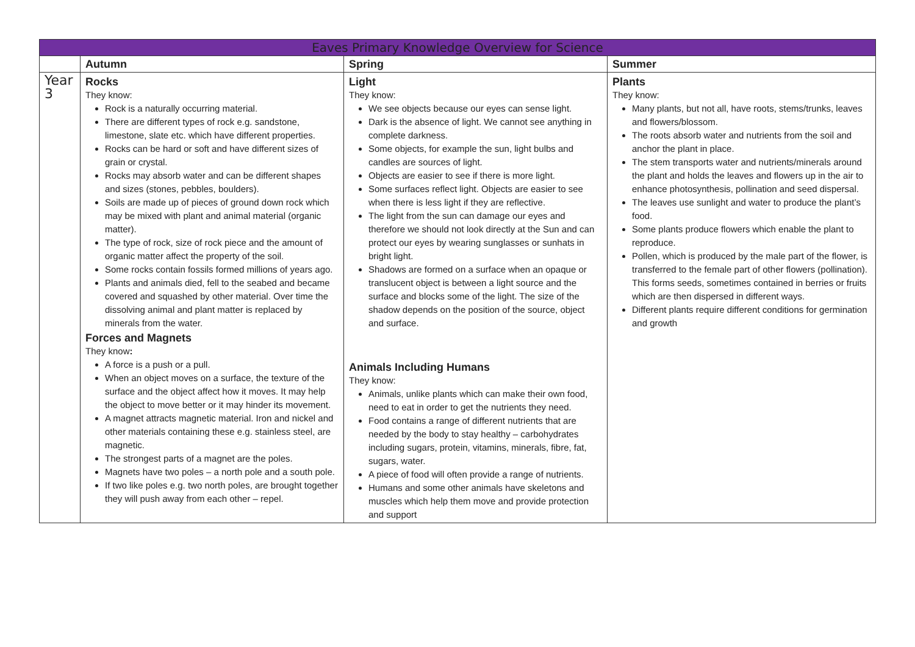| Eaves Primary Knowledge Overview for Science | | | |
| --- | --- | --- | --- |
| | Autumn | Spring | Summer |
| Year 3 | Rocks They know: Rock is a naturally occurring material. There are different types of rock e.g. sandstone, limestone, slate etc. which have different properties. Rocks can be hard or soft and have different sizes of grain or crystal. Rocks may absorb water and can be different shapes and sizes (stones, pebbles, boulders). Soils are made up of pieces of ground down rock which may be mixed with plant and animal material (organic matter). The type of rock, size of rock piece and the amount of organic matter affect the property of the soil. Some rocks contain fossils formed millions of years ago. Plants and animals died, fell to the seabed and became covered and squashed by other material. Over time the dissolving animal and plant matter is replaced by minerals from the water. Forces and Magnets They know : A force is a push or a pull. When an object moves on a surface, the texture of the surface and the object affect how it moves. It may help the object to move better or it may hinder its movement. A magnet attracts magnetic material. Iron and nickel and other materials containing these e.g. stainless steel, are magnetic. The strongest parts of a magnet are the poles. Magnets have two poles – a north pole and a south pole. If two like poles e.g. two north poles, are brought together they will push away from each other – repel. | Light They know: We see objects because our eyes can sense light. Dark is the absence of light. We cannot see anything in complete darkness. Some objects, for example the sun, light bulbs and candles are sources of light. Objects are easier to see if there is more light. Some surfaces reflect light. Objects are easier to see when there is less light if they are reflective. The light from the sun can damage our eyes and therefore we should not look directly at the Sun and can protect our eyes by wearing sunglasses or sunhats in bright light. Shadows are formed on a surface when an opaque or translucent object is between a light source and the surface and blocks some of the light. The size of the shadow depends on the position of the source, object and surface. Animals Including Humans They know: Animals, unlike plants which can make their own food, need to eat in order to get the nutrients they need. Food contains a range of different nutrients that are needed by the body to stay healthy – carbohydrates including sugars, protein, vitamins, minerals, fibre, fat, sugars, water. A piece of food will often provide a range of nutrients. Humans and some other animals have skeletons and muscles which help them move and provide protection and support | Plants They know: Many plants, but not all, have roots, stems/trunks, leaves and flowers/blossom. The roots absorb water and nutrients from the soil and anchor the plant in place. The stem transports water and nutrients/minerals around the plant and holds the leaves and flowers up in the air to enhance photosynthesis, pollination and seed dispersal. The leaves use sunlight and water to produce the plant’s food. Some plants produce flowers which enable the plant to reproduce. Pollen, which is produced by the male part of the flower, is transferred to the female part of other flowers (pollination). This forms seeds, sometimes contained in berries or fruits which are then dispersed in different ways. Different plants require different conditions for germination and growth |